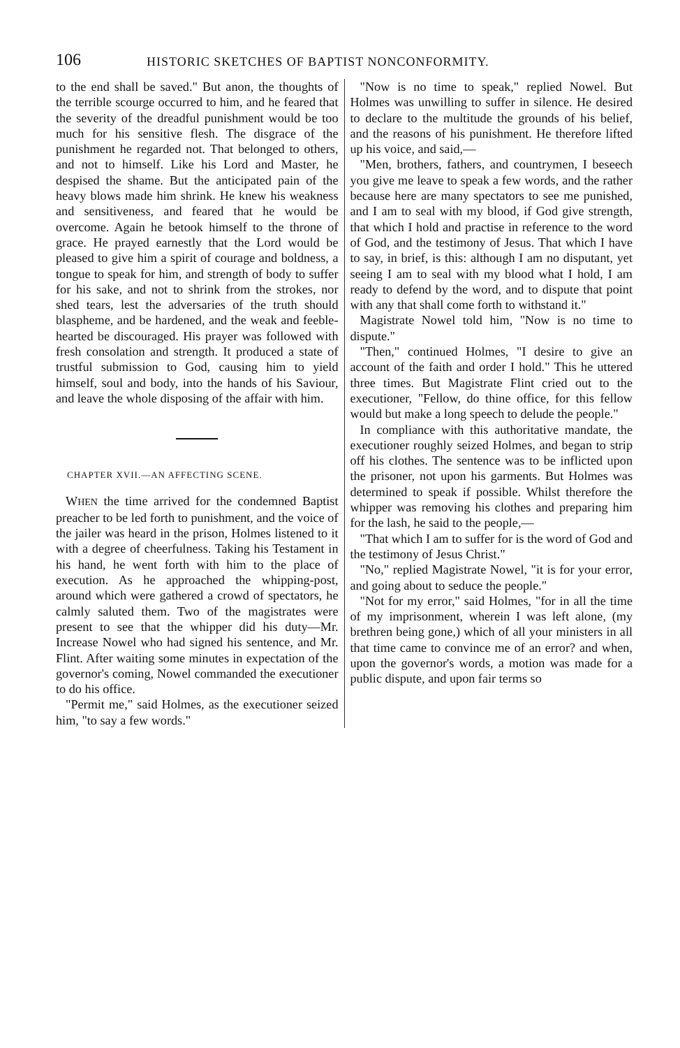106 HISTORIC SKETCHES OF BAPTIST NONCONFORMITY.
to the end shall be saved." But anon, the thoughts of the terrible scourge occurred to him, and he feared that the severity of the dreadful punishment would be too much for his sensitive flesh. The disgrace of the punishment he regarded not. That belonged to others, and not to himself. Like his Lord and Master, he despised the shame. But the anticipated pain of the heavy blows made him shrink. He knew his weakness and sensitiveness, and feared that he would be overcome. Again he betook himself to the throne of grace. He prayed earnestly that the Lord would be pleased to give him a spirit of courage and boldness, a tongue to speak for him, and strength of body to suffer for his sake, and not to shrink from the strokes, nor shed tears, lest the adversaries of the truth should blaspheme, and be hardened, and the weak and feeble-hearted be discouraged. His prayer was followed with fresh consolation and strength. It produced a state of trustful submission to God, causing him to yield himself, soul and body, into the hands of his Saviour, and leave the whole disposing of the affair with him.
CHAPTER XVII.—AN AFFECTING SCENE.
WHEN the time arrived for the condemned Baptist preacher to be led forth to punishment, and the voice of the jailer was heard in the prison, Holmes listened to it with a degree of cheerfulness. Taking his Testament in his hand, he went forth with him to the place of execution. As he approached the whipping-post, around which were gathered a crowd of spectators, he calmly saluted them. Two of the magistrates were present to see that the whipper did his duty—Mr. Increase Nowel who had signed his sentence, and Mr. Flint. After waiting some minutes in expectation of the governor's coming, Nowel commanded the executioner to do his office.
"Permit me," said Holmes, as the executioner seized him, "to say a few words."
"Now is no time to speak," replied Nowel. But Holmes was unwilling to suffer in silence. He desired to declare to the multitude the grounds of his belief, and the reasons of his punishment. He therefore lifted up his voice, and said,—
"Men, brothers, fathers, and countrymen, I beseech you give me leave to speak a few words, and the rather because here are many spectators to see me punished, and I am to seal with my blood, if God give strength, that which I hold and practise in reference to the word of God, and the testimony of Jesus. That which I have to say, in brief, is this: although I am no disputant, yet seeing I am to seal with my blood what I hold, I am ready to defend by the word, and to dispute that point with any that shall come forth to withstand it."
Magistrate Nowel told him, "Now is no time to dispute."
"Then," continued Holmes, "I desire to give an account of the faith and order I hold." This he uttered three times. But Magistrate Flint cried out to the executioner, "Fellow, do thine office, for this fellow would but make a long speech to delude the people."
In compliance with this authoritative mandate, the executioner roughly seized Holmes, and began to strip off his clothes. The sentence was to be inflicted upon the prisoner, not upon his garments. But Holmes was determined to speak if possible. Whilst therefore the whipper was removing his clothes and preparing him for the lash, he said to the people,—
"That which I am to suffer for is the word of God and the testimony of Jesus Christ."
"No," replied Magistrate Nowel, "it is for your error, and going about to seduce the people."
"Not for my error," said Holmes, "for in all the time of my imprisonment, wherein I was left alone, (my brethren being gone,) which of all your ministers in all that time came to convince me of an error? and when, upon the governor's words, a motion was made for a public dispute, and upon fair terms so